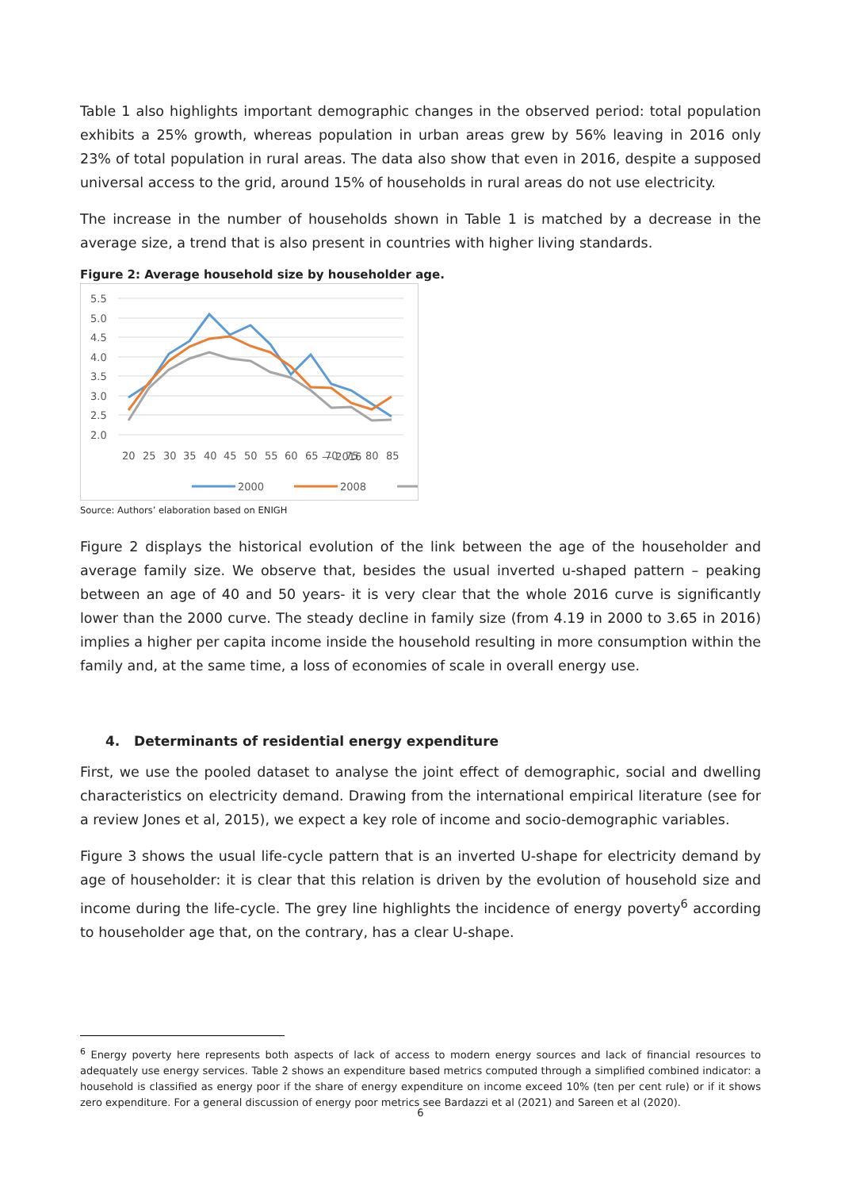Table 1 also highlights important demographic changes in the observed period: total population exhibits a 25% growth, whereas population in urban areas grew by 56% leaving in 2016 only 23% of total population in rural areas. The data also show that even in 2016, despite a supposed universal access to the grid, around 15% of households in rural areas do not use electricity.
The increase in the number of households shown in Table 1 is matched by a decrease in the average size, a trend that is also present in countries with higher living standards.
Figure 2: Average household size by householder age.
5.5
5.0
4.5
4.0
3.5
3.0
2.5
2.0
20 25 30 35 40 45 50 55 60 65 70 75 80 85
2000
2008
Source: Authors’ elaboration based on ENIGH — 2016
Figure 2 displays the historical evolution of the link between the age of the householder and average family size. We observe that, besides the usual inverted u-shaped pattern – peaking between an age of 40 and 50 years- it is very clear that the whole 2016 curve is significantly lower than the 2000 curve. The steady decline in family size (from 4.19 in 2000 to 3.65 in 2016) implies a higher per capita income inside the household resulting in more consumption within the family and, at the same time, a loss of economies of scale in overall energy use.
4. Determinants of residential energy expenditure
First, we use the pooled dataset to analyse the joint effect of demographic, social and dwelling characteristics on electricity demand. Drawing from the international empirical literature (see for a review Jones et al, 2015), we expect a key role of income and socio-demographic variables.
Figure 3 shows the usual life-cycle pattern that is an inverted U-shape for electricity demand by age of householder: it is clear that this relation is driven by the evolution of household size and income during the life-cycle. The grey line highlights the incidence of energy poverty<sup>6</sup> according to householder age that, on the contrary, has a clear U-shape.
<sup>6</sup> Energy poverty here represents both aspects of lack of access to modern energy sources and lack of financial resources to adequately use energy services. Table 2 shows an expenditure based metrics computed through a simplified combined indicator: a household is classified as energy poor if the share of energy expenditure on income exceed 10% (ten per cent rule) or if it shows zero expenditure. For a general discussion of energy poor metrics see Bardazzi et al (2021) and Sareen et al (2020).
6